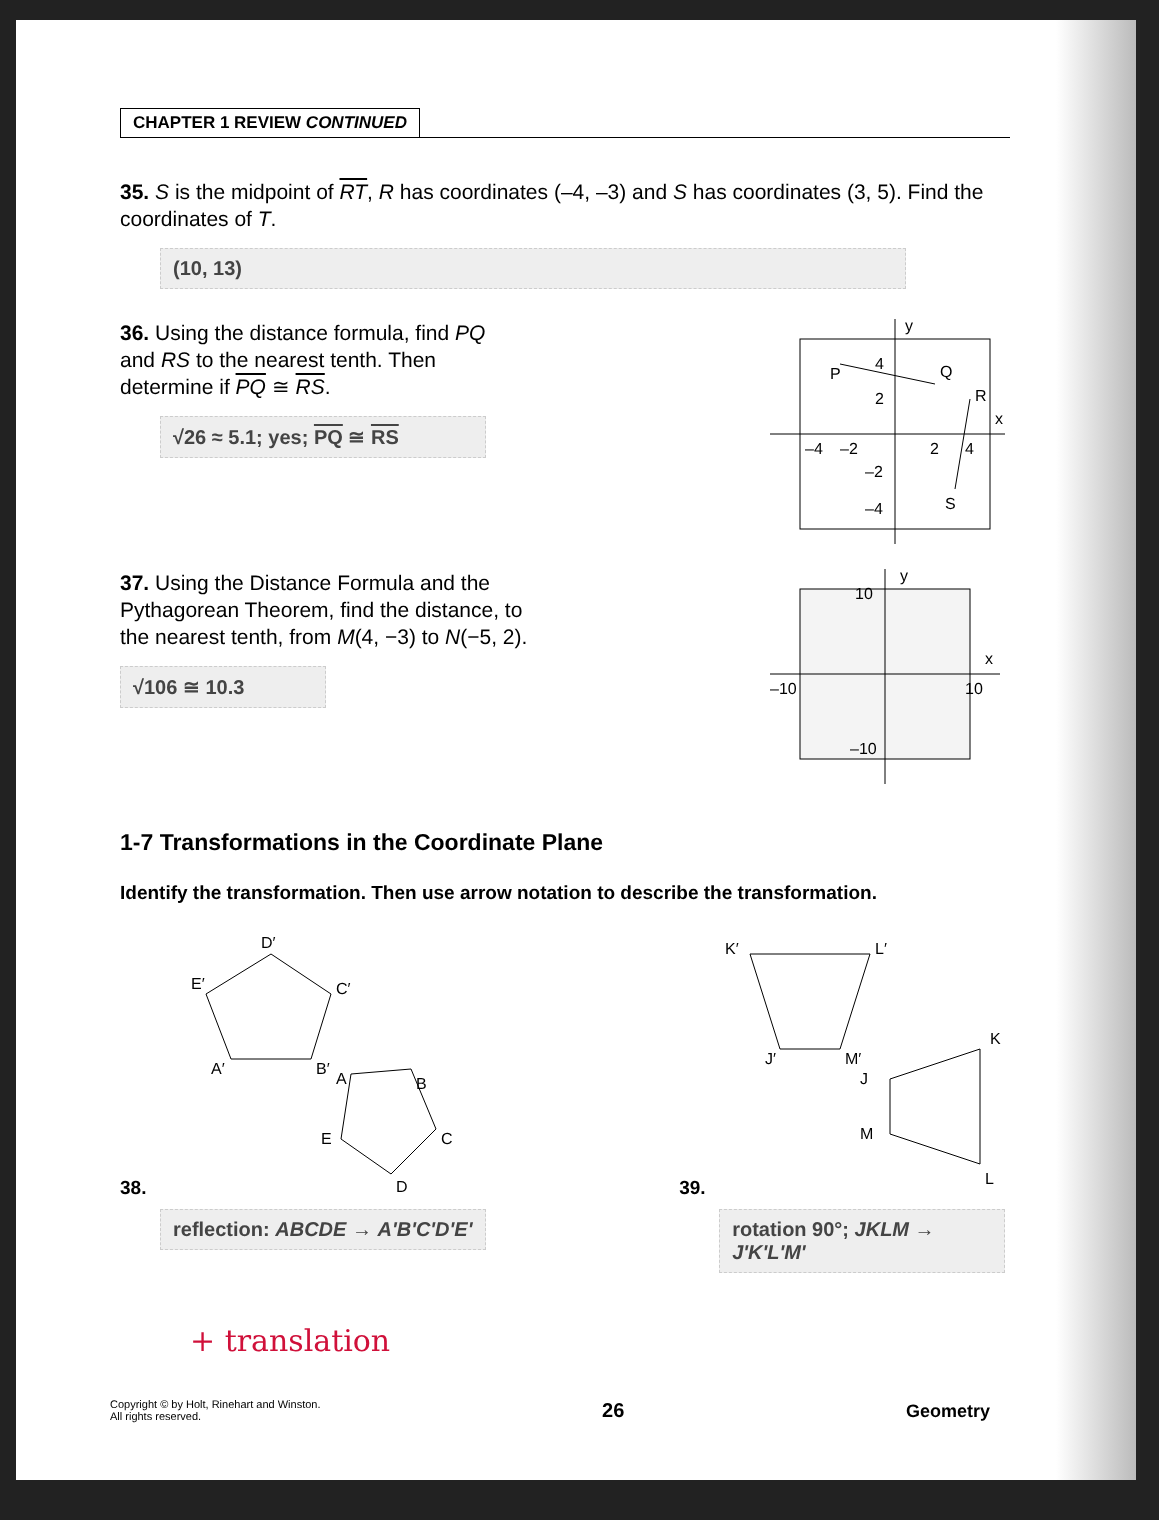CHAPTER 1 REVIEW CONTINUED
35. S is the midpoint of RT, R has coordinates (–4, –3) and S has coordinates (3, 5). Find the coordinates of T.
(10, 13)
36. Using the distance formula, find PQ and RS to the nearest tenth. Then determine if PQ ≅ RS.
√26 ≈ 5.1; yes; PQ ≅ RS
y
x
P
Q
R
S
4
2
–4
–2
2
4
–2
–4
37. Using the Distance Formula and the Pythagorean Theorem, find the distance, to the nearest tenth, from M(4, −3) to N(−5, 2).
√106 ≅ 10.3
y
x
10
–10
10
–10
1-7 Transformations in the Coordinate Plane
Identify the transformation. Then use arrow notation to describe the transformation.
38.
D′
C′
E′
A′
B′
A
B
C
E
D
reflection: ABCDE → A'B'C'D'E'
39.
K′
L′
J′
M′
J
K
M
L
rotation 90°; JKLM → J'K'L'M'
+ translation
Copyright © by Holt, Rinehart and Winston.
All rights reserved.
26
Geometry